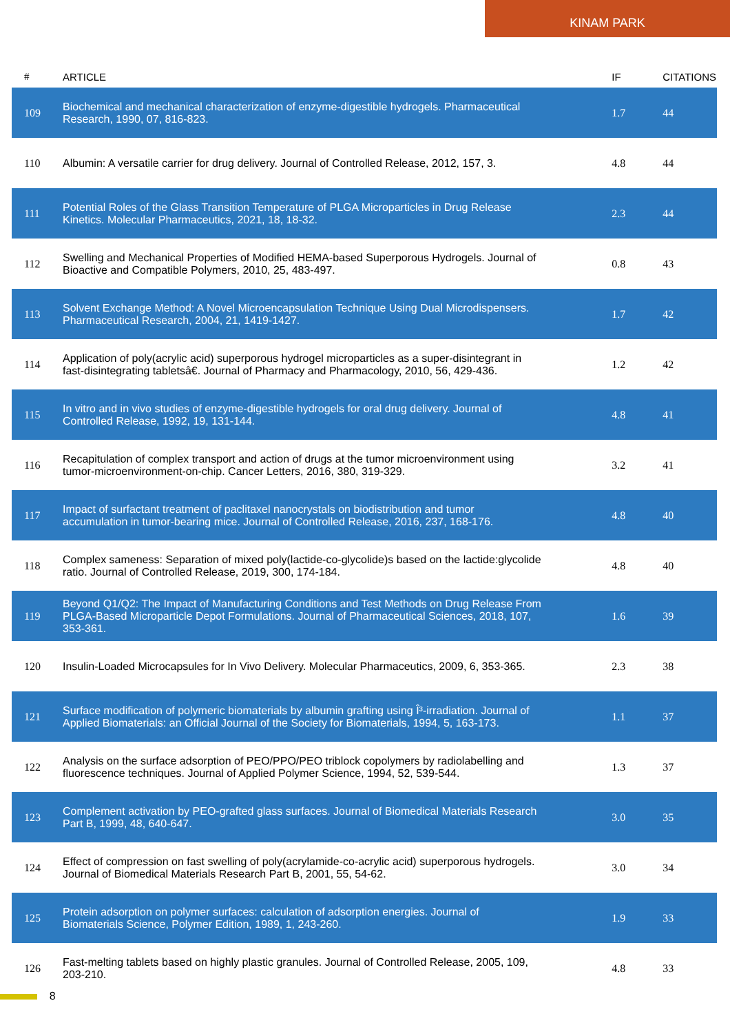KINAM PARK
| # | ARTICLE | IF | CITATIONS |
| --- | --- | --- | --- |
| 109 | Biochemical and mechanical characterization of enzyme-digestible hydrogels. Pharmaceutical Research, 1990, 07, 816-823. | 1.7 | 44 |
| 110 | Albumin: A versatile carrier for drug delivery. Journal of Controlled Release, 2012, 157, 3. | 4.8 | 44 |
| 111 | Potential Roles of the Glass Transition Temperature of PLGA Microparticles in Drug Release Kinetics. Molecular Pharmaceutics, 2021, 18, 18-32. | 2.3 | 44 |
| 112 | Swelling and Mechanical Properties of Modified HEMA-based Superporous Hydrogels. Journal of Bioactive and Compatible Polymers, 2010, 25, 483-497. | 0.8 | 43 |
| 113 | Solvent Exchange Method: A Novel Microencapsulation Technique Using Dual Microdispensers. Pharmaceutical Research, 2004, 21, 1419-1427. | 1.7 | 42 |
| 114 | Application of poly(acrylic acid) superporous hydrogel microparticles as a super-disintegrant in fast-disintegrating tabletsâ€. Journal of Pharmacy and Pharmacology, 2010, 56, 429-436. | 1.2 | 42 |
| 115 | In vitro and in vivo studies of enzyme-digestible hydrogels for oral drug delivery. Journal of Controlled Release, 1992, 19, 131-144. | 4.8 | 41 |
| 116 | Recapitulation of complex transport and action of drugs at the tumor microenvironment using tumor-microenvironment-on-chip. Cancer Letters, 2016, 380, 319-329. | 3.2 | 41 |
| 117 | Impact of surfactant treatment of paclitaxel nanocrystals on biodistribution and tumor accumulation in tumor-bearing mice. Journal of Controlled Release, 2016, 237, 168-176. | 4.8 | 40 |
| 118 | Complex sameness: Separation of mixed poly(lactide-co-glycolide)s based on the lactide:glycolide ratio. Journal of Controlled Release, 2019, 300, 174-184. | 4.8 | 40 |
| 119 | Beyond Q1/Q2: The Impact of Manufacturing Conditions and Test Methods on Drug Release From PLGA-Based Microparticle Depot Formulations. Journal of Pharmaceutical Sciences, 2018, 107, 353-361. | 1.6 | 39 |
| 120 | Insulin-Loaded Microcapsules for In Vivo Delivery. Molecular Pharmaceutics, 2009, 6, 353-365. | 2.3 | 38 |
| 121 | Surface modification of polymeric biomaterials by albumin grafting using Î³-irradiation. Journal of Applied Biomaterials: an Official Journal of the Society for Biomaterials, 1994, 5, 163-173. | 1.1 | 37 |
| 122 | Analysis on the surface adsorption of PEO/PPO/PEO triblock copolymers by radiolabelling and fluorescence techniques. Journal of Applied Polymer Science, 1994, 52, 539-544. | 1.3 | 37 |
| 123 | Complement activation by PEO-grafted glass surfaces. Journal of Biomedical Materials Research Part B, 1999, 48, 640-647. | 3.0 | 35 |
| 124 | Effect of compression on fast swelling of poly(acrylamide-co-acrylic acid) superporous hydrogels. Journal of Biomedical Materials Research Part B, 2001, 55, 54-62. | 3.0 | 34 |
| 125 | Protein adsorption on polymer surfaces: calculation of adsorption energies. Journal of Biomaterials Science, Polymer Edition, 1989, 1, 243-260. | 1.9 | 33 |
| 126 | Fast-melting tablets based on highly plastic granules. Journal of Controlled Release, 2005, 109, 203-210. | 4.8 | 33 |
8